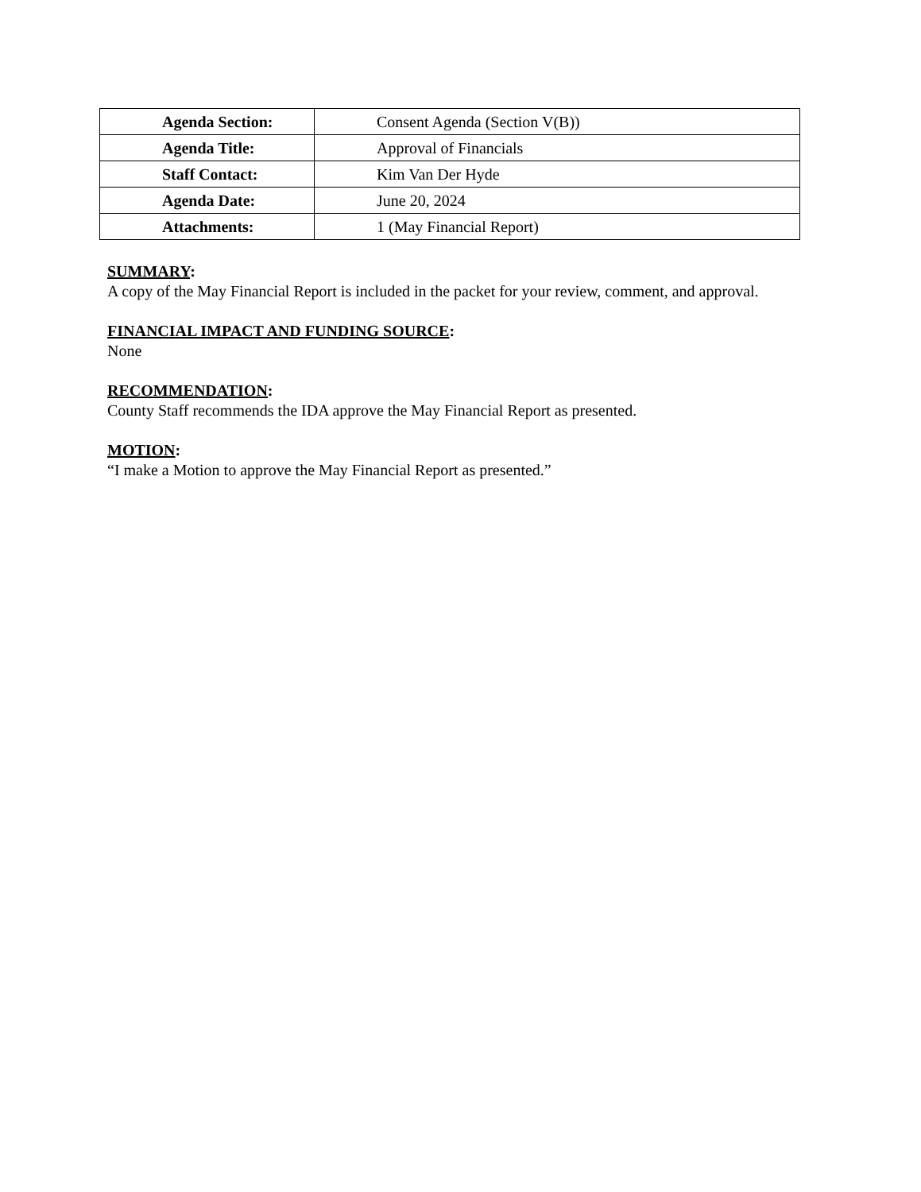| Agenda Section: | Consent Agenda (Section V(B)) |
| Agenda Title: | Approval of Financials |
| Staff Contact: | Kim Van Der Hyde |
| Agenda Date: | June 20, 2024 |
| Attachments: | 1 (May Financial Report) |
SUMMARY:
A copy of the May Financial Report is included in the packet for your review, comment, and approval.
FINANCIAL IMPACT AND FUNDING SOURCE:
None
RECOMMENDATION:
County Staff recommends the IDA approve the May Financial Report as presented.
MOTION:
“I make a Motion to approve the May Financial Report as presented.”